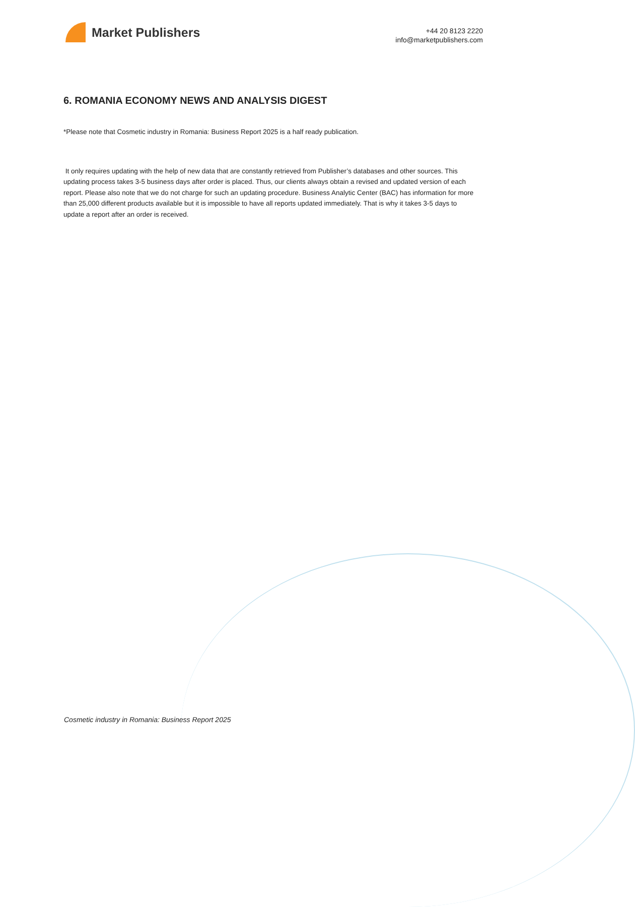Market Publishers
+44 20 8123 2220
info@marketpublishers.com
6. ROMANIA ECONOMY NEWS AND ANALYSIS DIGEST
*Please note that Cosmetic industry in Romania: Business Report 2025 is a half ready publication.
It only requires updating with the help of new data that are constantly retrieved from Publisher’s databases and other sources. This updating process takes 3-5 business days after order is placed. Thus, our clients always obtain a revised and updated version of each report. Please also note that we do not charge for such an updating procedure. Business Analytic Center (BAC) has information for more than 25,000 different products available but it is impossible to have all reports updated immediately. That is why it takes 3-5 days to update a report after an order is received.
Cosmetic industry in Romania: Business Report 2025